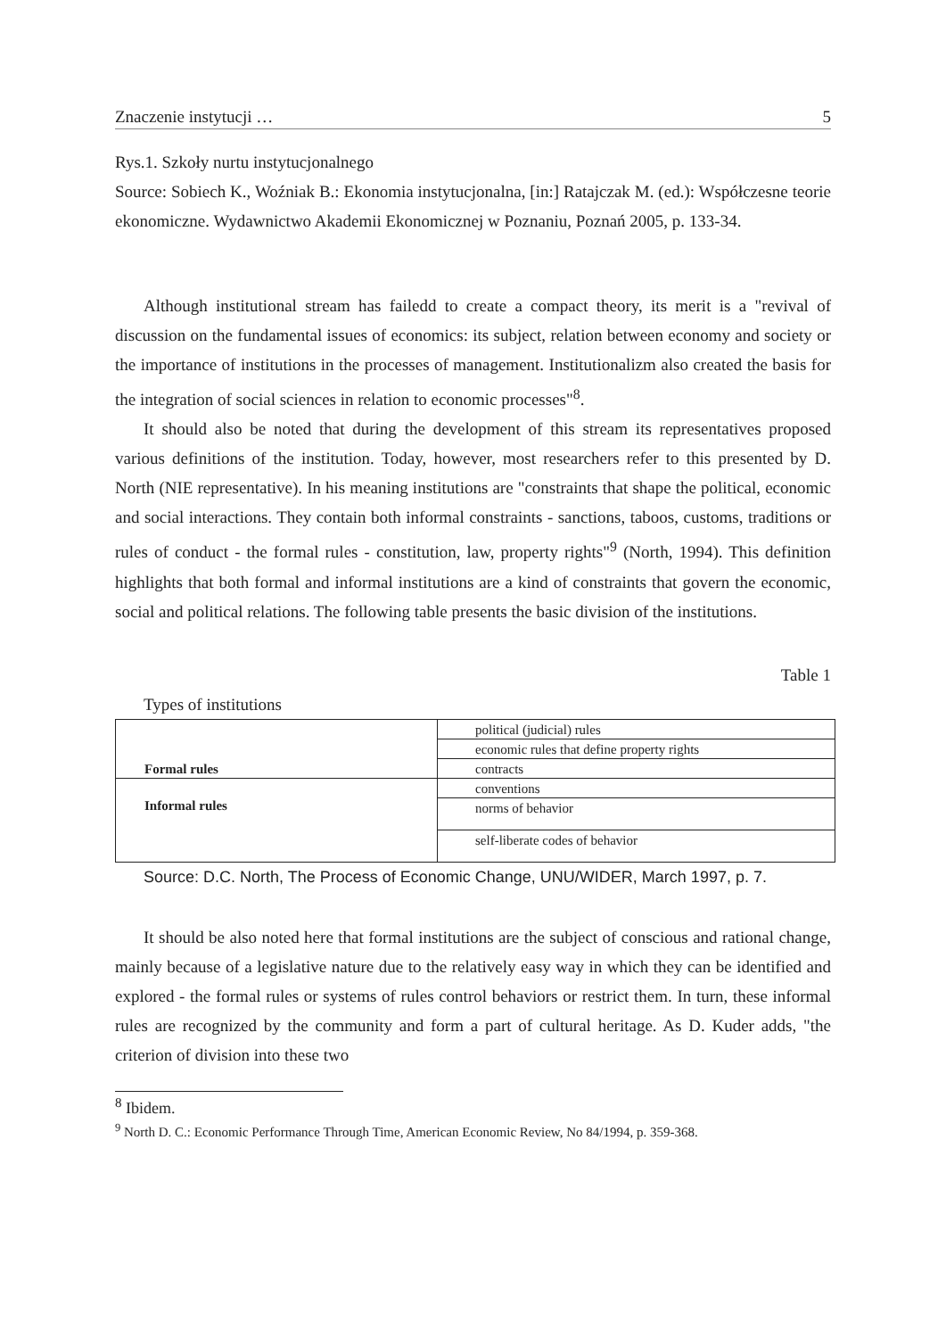Znaczenie instytucji … 5
Rys.1. Szkoły nurtu instytucjonalnego
Source: Sobiech K., Woźniak B.: Ekonomia instytucjonalna, [in:] Ratajczak M. (ed.): Współczesne teorie ekonomiczne. Wydawnictwo Akademii Ekonomicznej w Poznaniu, Poznań 2005, p. 133-34.
Although institutional stream has failedd to create a compact theory, its merit is a "revival of discussion on the fundamental issues of economics: its subject, relation between economy and society or the importance of institutions in the processes of management. Institutionalizm also created the basis for the integration of social sciences in relation to economic processes"<sup>8</sup>.
It should also be noted that during the development of this stream its representatives proposed various definitions of the institution. Today, however, most researchers refer to this presented by D. North (NIE representative). In his meaning institutions are "constraints that shape the political, economic and social interactions. They contain both informal constraints - sanctions, taboos, customs, traditions or rules of conduct - the formal rules - constitution, law, property rights"<sup>9</sup> (North, 1994). This definition highlights that both formal and informal institutions are a kind of constraints that govern the economic, social and political relations. The following table presents the basic division of the institutions.
Table 1
Types of institutions
| Formal rules | political (judicial) rules |
| | economic rules that define property rights |
| | contracts |
| Informal rules | conventions |
| | norms of behavior |
| | self-liberate codes of behavior |
Source: D.C. North, The Process of Economic Change, UNU/WIDER, March 1997, p. 7.
It should be also noted here that formal institutions are the subject of conscious and rational change, mainly because of a legislative nature due to the relatively easy way in which they can be identified and explored - the formal rules or systems of rules control behaviors or restrict them. In turn, these informal rules are recognized by the community and form a part of cultural heritage. As D. Kuder adds, "the criterion of division into these two
<sup>8</sup> Ibidem.
<sup>9</sup> North D. C.: Economic Performance Through Time, American Economic Review, No 84/1994, p. 359-368.